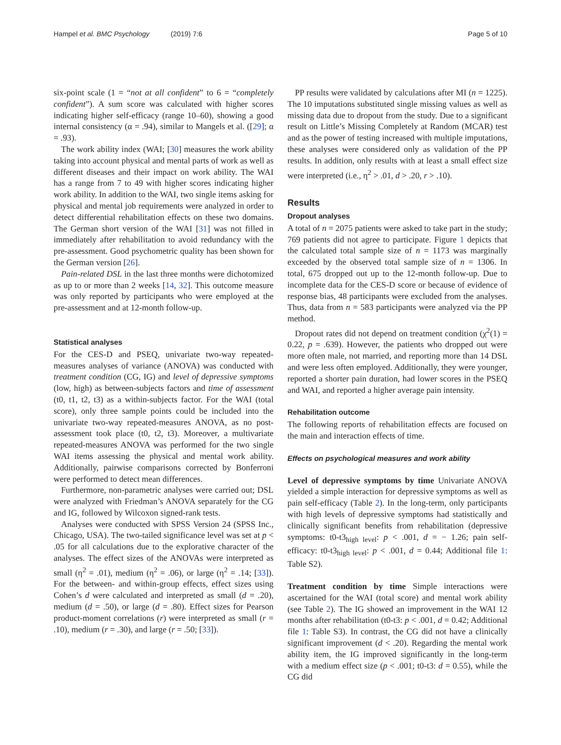Hampel et al. BMC Psychology (2019) 7:6 Page 5 of 10
six-point scale (1 = “not at all confident” to 6 = “completely confident”). A sum score was calculated with higher scores indicating higher self-efficacy (range 10–60), showing a good internal consistency (α = .94), similar to Mangels et al. ([29]; α = .93).
The work ability index (WAI; [30] measures the work ability taking into account physical and mental parts of work as well as different diseases and their impact on work ability. The WAI has a range from 7 to 49 with higher scores indicating higher work ability. In addition to the WAI, two single items asking for physical and mental job requirements were analyzed in order to detect differential rehabilitation effects on these two domains. The German short version of the WAI [31] was not filled in immediately after rehabilitation to avoid redundancy with the pre-assessment. Good psychometric quality has been shown for the German version [26].
Pain-related DSL in the last three months were dichotomized as up to or more than 2 weeks [14, 32]. This outcome measure was only reported by participants who were employed at the pre-assessment and at 12-month follow-up.
Statistical analyses
For the CES-D and PSEQ, univariate two-way repeated-measures analyses of variance (ANOVA) was conducted with treatment condition (CG, IG) and level of depressive symptoms (low, high) as between-subjects factors and time of assessment (t0, t1, t2, t3) as a within-subjects factor. For the WAI (total score), only three sample points could be included into the univariate two-way repeated-measures ANOVA, as no post-assessment took place (t0, t2, t3). Moreover, a multivariate repeated-measures ANOVA was performed for the two single WAI items assessing the physical and mental work ability. Additionally, pairwise comparisons corrected by Bonferroni were performed to detect mean differences.
Furthermore, non-parametric analyses were carried out; DSL were analyzed with Friedman’s ANOVA separately for the CG and IG, followed by Wilcoxon signed-rank tests.
Analyses were conducted with SPSS Version 24 (SPSS Inc., Chicago, USA). The two-tailed significance level was set at p < .05 for all calculations due to the explorative character of the analyses. The effect sizes of the ANOVAs were interpreted as small (η<sup>2</sup> = .01), medium (η<sup>2</sup> = .06), or large (η<sup>2</sup> = .14; [33]). For the between- and within-group effects, effect sizes using Cohen’s d were calculated and interpreted as small (d = .20), medium (d = .50), or large (d = .80). Effect sizes for Pearson product-moment correlations (r) were interpreted as small (r = .10), medium (r = .30), and large (r = .50; [33]).
PP results were validated by calculations after MI (n = 1225). The 10 imputations substituted single missing values as well as missing data due to dropout from the study. Due to a significant result on Little’s Missing Completely at Random (MCAR) test and as the power of testing increased with multiple imputations, these analyses were considered only as validation of the PP results. In addition, only results with at least a small effect size were interpreted (i.e., η<sup>2</sup> > .01, d > .20, r > .10).
Results
Dropout analyses
A total of n = 2075 patients were asked to take part in the study; 769 patients did not agree to participate. Figure 1 depicts that the calculated total sample size of n = 1173 was marginally exceeded by the observed total sample size of n = 1306. In total, 675 dropped out up to the 12-month follow-up. Due to incomplete data for the CES-D score or because of evidence of response bias, 48 participants were excluded from the analyses. Thus, data from n = 583 participants were analyzed via the PP method.
Dropout rates did not depend on treatment condition (χ<sup>2</sup>(1) = 0.22, p = .639). However, the patients who dropped out were more often male, not married, and reporting more than 14 DSL and were less often employed. Additionally, they were younger, reported a shorter pain duration, had lower scores in the PSEQ and WAI, and reported a higher average pain intensity.
Rehabilitation outcome
The following reports of rehabilitation effects are focused on the main and interaction effects of time.
Effects on psychological measures and work ability
Level of depressive symptoms by time Univariate ANOVA yielded a simple interaction for depressive symptoms as well as pain self-efficacy (Table 2). In the long-term, only participants with high levels of depressive symptoms had statistically and clinically significant benefits from rehabilitation (depressive symptoms: t0-t3<sub>high level</sub>: p < .001, d = − 1.26; pain self-efficacy: t0-t3<sub>high level</sub>: p < .001, d = 0.44; Additional file 1: Table S2).
Treatment condition by time Simple interactions were ascertained for the WAI (total score) and mental work ability (see Table 2). The IG showed an improvement in the WAI 12 months after rehabilitation (t0-t3: p < .001, d = 0.42; Additional file 1: Table S3). In contrast, the CG did not have a clinically significant improvement (d < .20). Regarding the mental work ability item, the IG improved significantly in the long-term with a medium effect size (p < .001; t0-t3: d = 0.55), while the CG did